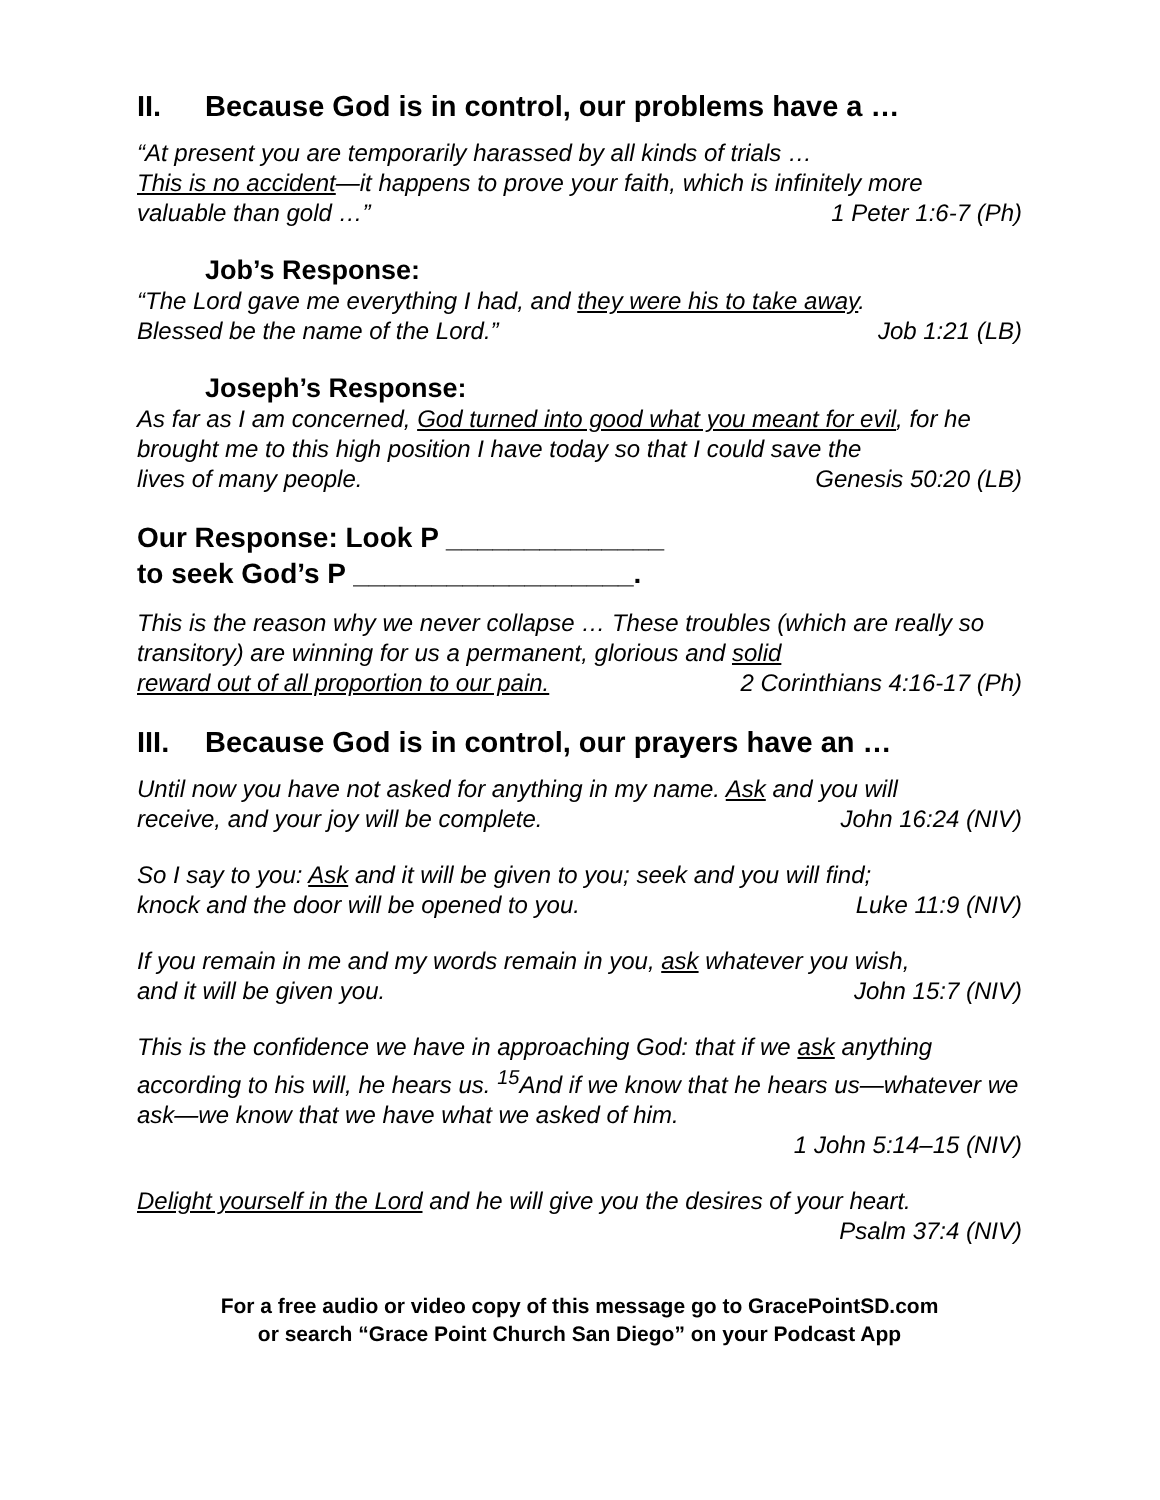II. Because God is in control, our problems have a …
“At present you are temporarily harassed by all kinds of trials …
This is no accident—it happens to prove your faith, which is infinitely more
valuable than gold …” 1 Peter 1:6-7 (Ph)
Job’s Response:
“The Lord gave me everything I had, and they were his to take away.
Blessed be the name of the Lord.” Job 1:21 (LB)
Joseph’s Response:
As far as I am concerned, God turned into good what you meant for evil, for he brought me to this high position I have today so that I could save the
lives of many people. Genesis 50:20 (LB)
Our Response: Look P ______________
to seek God’s P __________________.
This is the reason why we never collapse … These troubles (which are really so transitory) are winning for us a permanent, glorious and solid
reward out of all proportion to our pain. 2 Corinthians 4:16-17 (Ph)
III. Because God is in control, our prayers have an …
Until now you have not asked for anything in my name. Ask and you will
receive, and your joy will be complete. John 16:24 (NIV)
So I say to you: Ask and it will be given to you; seek and you will find;
knock and the door will be opened to you. Luke 11:9 (NIV)
If you remain in me and my words remain in you, ask whatever you wish,
and it will be given you. John 15:7 (NIV)
This is the confidence we have in approaching God: that if we ask anything according to his will, he hears us. <sup>15</sup>And if we know that he hears us—whatever we ask—we know that we have what we asked of him.
1 John 5:14–15 (NIV)
Delight yourself in the Lord and he will give you the desires of your heart.
Psalm 37:4 (NIV)
For a free audio or video copy of this message go to GracePointSD.com
or search “Grace Point Church San Diego” on your Podcast App